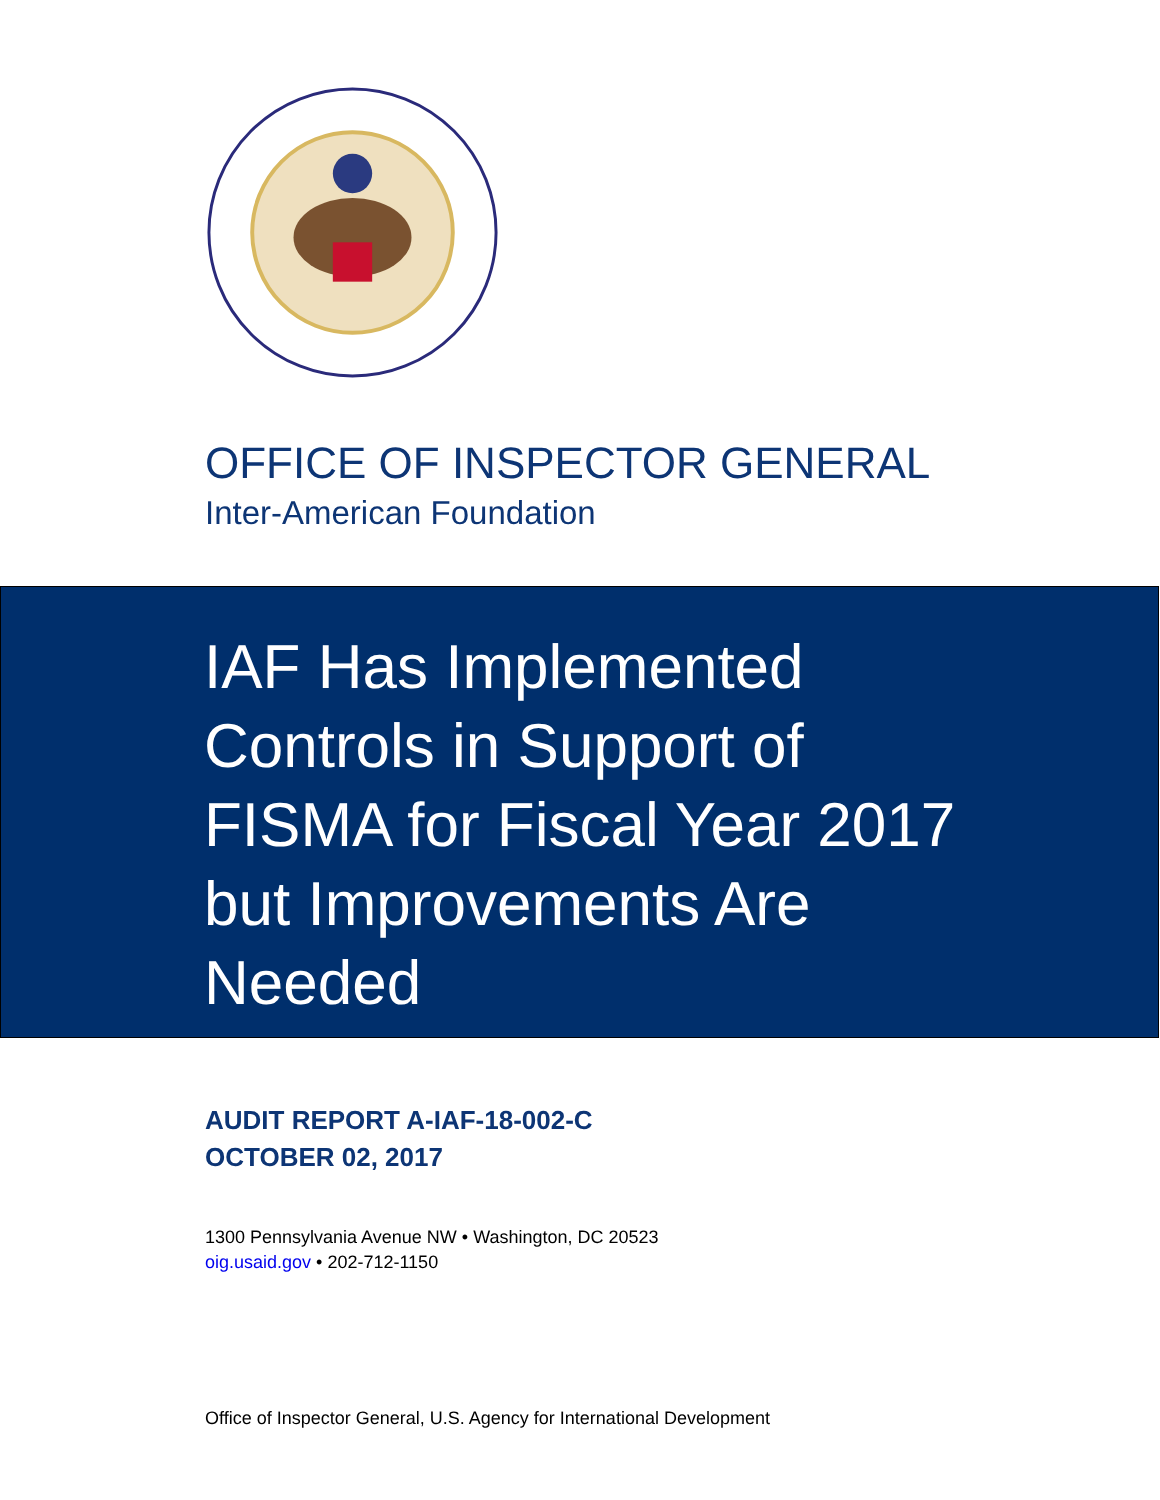OFFICE OF INSPECTOR GENERAL
Inter-American Foundation
IAF Has Implemented Controls in Support of FISMA for Fiscal Year 2017 but Improvements Are Needed
AUDIT REPORT A-IAF-18-002-C
OCTOBER 02, 2017
1300 Pennsylvania Avenue NW • Washington, DC 20523
oig.usaid.gov • 202-712-1150
Office of Inspector General, U.S. Agency for International Development